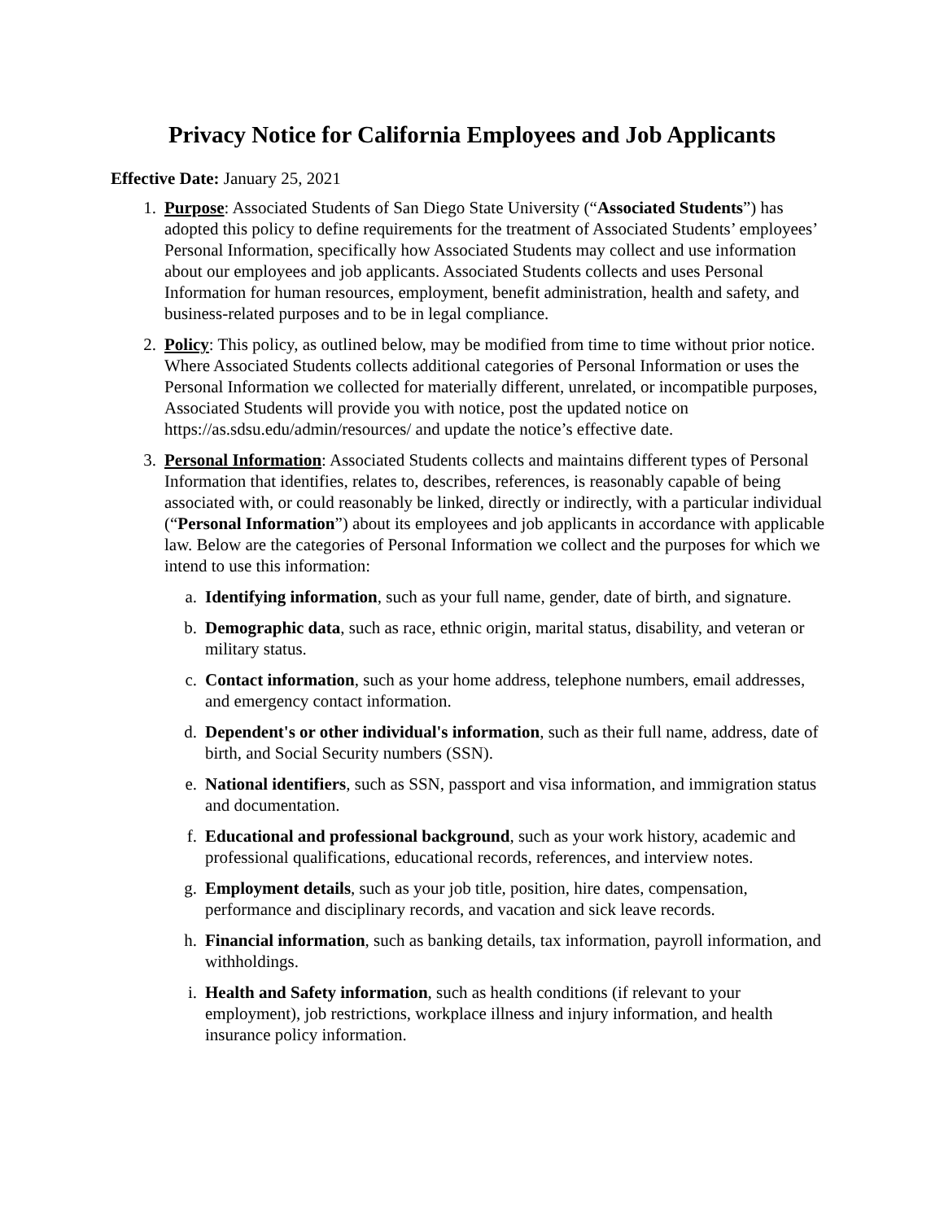Privacy Notice for California Employees and Job Applicants
Effective Date: January 25, 2021
1. Purpose: Associated Students of San Diego State University (“Associated Students”) has adopted this policy to define requirements for the treatment of Associated Students’ employees’ Personal Information, specifically how Associated Students may collect and use information about our employees and job applicants. Associated Students collects and uses Personal Information for human resources, employment, benefit administration, health and safety, and business-related purposes and to be in legal compliance.
2. Policy: This policy, as outlined below, may be modified from time to time without prior notice. Where Associated Students collects additional categories of Personal Information or uses the Personal Information we collected for materially different, unrelated, or incompatible purposes, Associated Students will provide you with notice, post the updated notice on https://as.sdsu.edu/admin/resources/ and update the notice’s effective date.
3. Personal Information: Associated Students collects and maintains different types of Personal Information that identifies, relates to, describes, references, is reasonably capable of being associated with, or could reasonably be linked, directly or indirectly, with a particular individual (“Personal Information”) about its employees and job applicants in accordance with applicable law. Below are the categories of Personal Information we collect and the purposes for which we intend to use this information:
a. Identifying information, such as your full name, gender, date of birth, and signature.
b. Demographic data, such as race, ethnic origin, marital status, disability, and veteran or military status.
c. Contact information, such as your home address, telephone numbers, email addresses, and emergency contact information.
d. Dependent's or other individual's information, such as their full name, address, date of birth, and Social Security numbers (SSN).
e. National identifiers, such as SSN, passport and visa information, and immigration status and documentation.
f. Educational and professional background, such as your work history, academic and professional qualifications, educational records, references, and interview notes.
g. Employment details, such as your job title, position, hire dates, compensation, performance and disciplinary records, and vacation and sick leave records.
h. Financial information, such as banking details, tax information, payroll information, and withholdings.
i. Health and Safety information, such as health conditions (if relevant to your employment), job restrictions, workplace illness and injury information, and health insurance policy information.